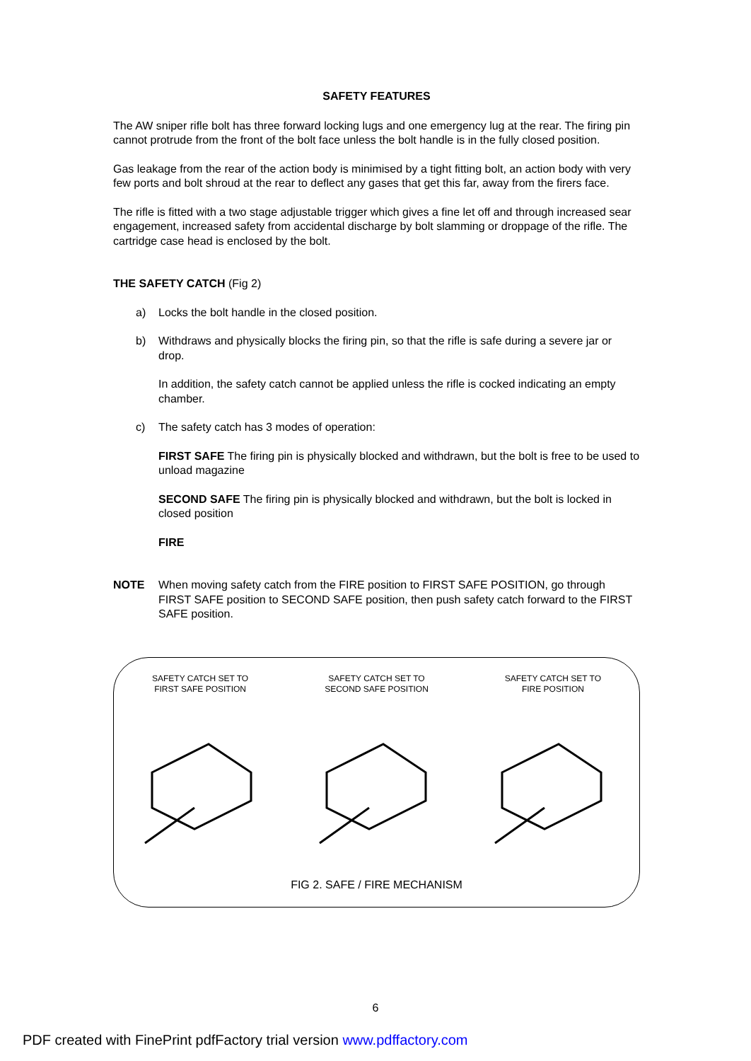SAFETY FEATURES
The AW sniper rifle bolt has three forward locking lugs and one emergency lug at the rear. The firing pin cannot protrude from the front of the bolt face unless the bolt handle is in the fully closed position.
Gas leakage from the rear of the action body is minimised by a tight fitting bolt, an action body with very few ports and bolt shroud at the rear to deflect any gases that get this far, away from the firers face.
The rifle is fitted with a two stage adjustable trigger which gives a fine let off and through increased sear engagement, increased safety from accidental discharge by bolt slamming or droppage of the rifle. The cartridge case head is enclosed by the bolt.
THE SAFETY CATCH (Fig 2)
a) Locks the bolt handle in the closed position.
b) Withdraws and physically blocks the firing pin, so that the rifle is safe during a severe jar or drop.
In addition, the safety catch cannot be applied unless the rifle is cocked indicating an empty chamber.
c) The safety catch has 3 modes of operation:
FIRST SAFE The firing pin is physically blocked and withdrawn, but the bolt is free to be used to unload magazine
SECOND SAFE The firing pin is physically blocked and withdrawn, but the bolt is locked in closed position
FIRE
NOTE When moving safety catch from the FIRE position to FIRST SAFE POSITION, go through FIRST SAFE position to SECOND SAFE position, then push safety catch forward to the FIRST SAFE position.
SAFETY CATCH SET TO
FIRST SAFE POSITION
SAFETY CATCH SET TO
SECOND SAFE POSITION
SAFETY CATCH SET TO
FIRE POSITION
FIG 2. SAFE / FIRE MECHANISM
6
PDF created with FinePrint pdfFactory trial version www.pdffactory.com